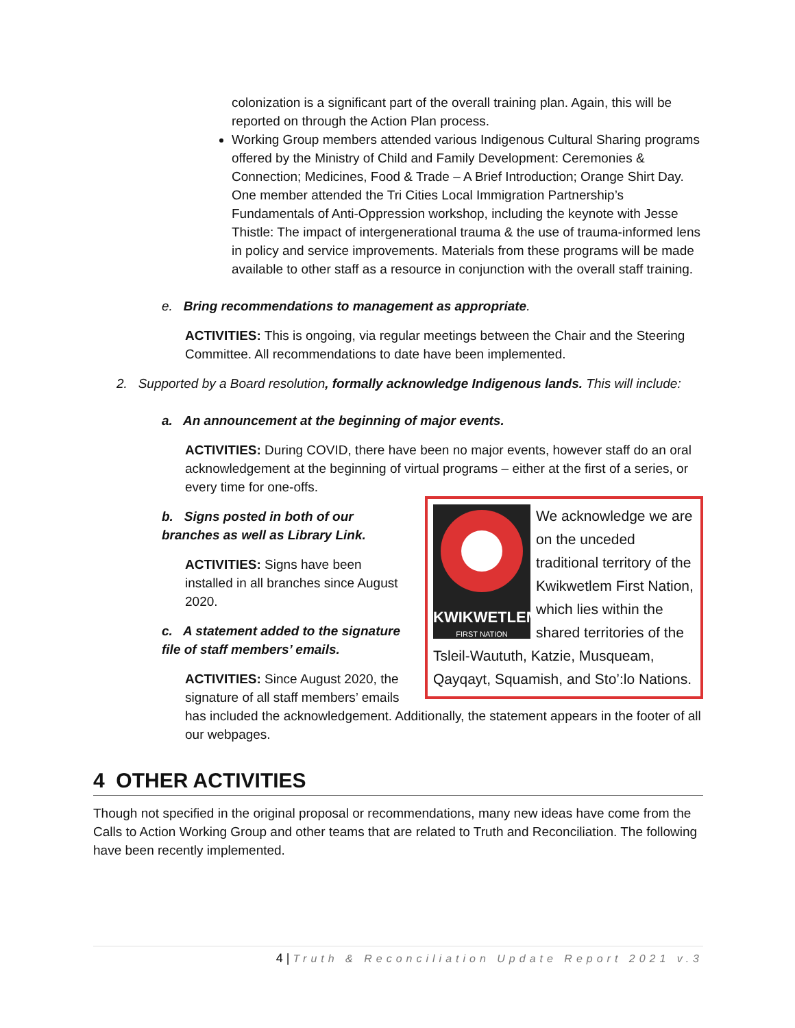colonization is a significant part of the overall training plan. Again, this will be reported on through the Action Plan process.
Working Group members attended various Indigenous Cultural Sharing programs offered by the Ministry of Child and Family Development: Ceremonies & Connection; Medicines, Food & Trade – A Brief Introduction; Orange Shirt Day. One member attended the Tri Cities Local Immigration Partnership’s Fundamentals of Anti-Oppression workshop, including the keynote with Jesse Thistle: The impact of intergenerational trauma & the use of trauma-informed lens in policy and service improvements. Materials from these programs will be made available to other staff as a resource in conjunction with the overall staff training.
e. Bring recommendations to management as appropriate.
ACTIVITIES: This is ongoing, via regular meetings between the Chair and the Steering Committee. All recommendations to date have been implemented.
2. Supported by a Board resolution, formally acknowledge Indigenous lands. This will include:
a. An announcement at the beginning of major events.
ACTIVITIES: During COVID, there have been no major events, however staff do an oral acknowledgement at the beginning of virtual programs – either at the first of a series, or every time for one-offs.
KWIKWETLEM
FIRST NATION
We acknowledge we are on the unceded traditional territory of the Kwikwetlem First Nation, which lies within the shared territories of the Tsleil-Waututh, Katzie, Musqueam, Qayqayt, Squamish, and Sto’:lo Nations.
b. Signs posted in both of our branches as well as Library Link.
ACTIVITIES: Signs have been installed in all branches since August 2020.
c. A statement added to the signature file of staff members’ emails.
ACTIVITIES: Since August 2020, the signature of all staff members’ emails has included the acknowledgement. Additionally, the statement appears in the footer of all our webpages.
4 OTHER ACTIVITIES
Though not specified in the original proposal or recommendations, many new ideas have come from the Calls to Action Working Group and other teams that are related to Truth and Reconciliation. The following have been recently implemented.
4 | Truth & Reconciliation Update Report 2021 v.3